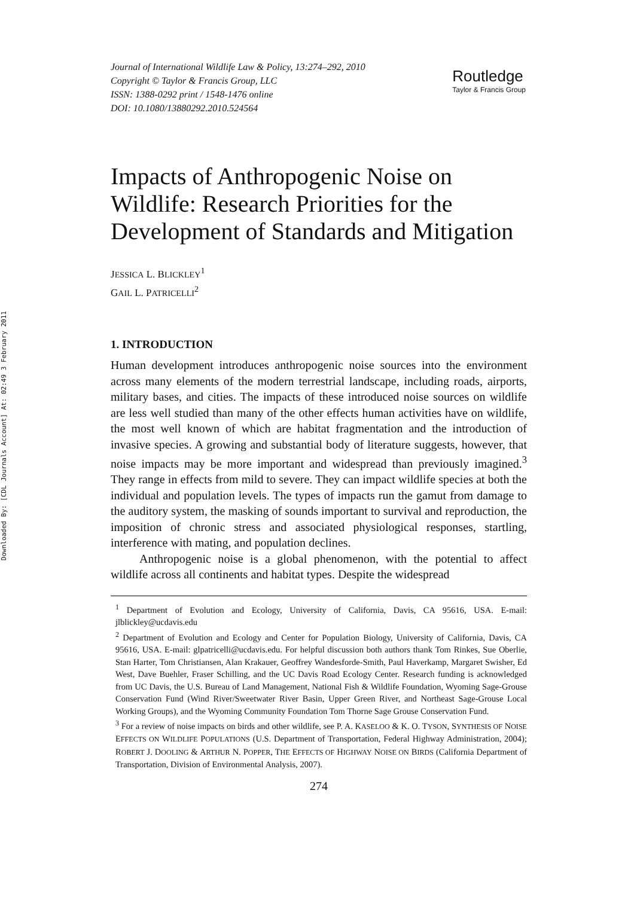Downloaded By: [CDL Journals Account] At: 02:49 3 February 2011
Journal of International Wildlife Law & Policy, 13:274–292, 2010
Copyright © Taylor & Francis Group, LLC
ISSN: 1388-0292 print / 1548-1476 online
DOI: 10.1080/13880292.2010.524564
Routledge
Taylor & Francis Group
Impacts of Anthropogenic Noise on Wildlife: Research Priorities for the Development of Standards and Mitigation
JESSICA L. BLICKLEY<sup>1</sup>
GAIL L. PATRICELLI<sup>2</sup>
1. INTRODUCTION
Human development introduces anthropogenic noise sources into the environment across many elements of the modern terrestrial landscape, including roads, airports, military bases, and cities. The impacts of these introduced noise sources on wildlife are less well studied than many of the other effects human activities have on wildlife, the most well known of which are habitat fragmentation and the introduction of invasive species. A growing and substantial body of literature suggests, however, that noise impacts may be more important and widespread than previously imagined.<sup>3</sup> They range in effects from mild to severe. They can impact wildlife species at both the individual and population levels. The types of impacts run the gamut from damage to the auditory system, the masking of sounds important to survival and reproduction, the imposition of chronic stress and associated physiological responses, startling, interference with mating, and population declines.
Anthropogenic noise is a global phenomenon, with the potential to affect wildlife across all continents and habitat types. Despite the widespread
<sup>1</sup> Department of Evolution and Ecology, University of California, Davis, CA 95616, USA. E-mail: jlblickley@ucdavis.edu
<sup>2</sup> Department of Evolution and Ecology and Center for Population Biology, University of California, Davis, CA 95616, USA. E-mail: glpatricelli@ucdavis.edu. For helpful discussion both authors thank Tom Rinkes, Sue Oberlie, Stan Harter, Tom Christiansen, Alan Krakauer, Geoffrey Wandesforde-Smith, Paul Haverkamp, Margaret Swisher, Ed West, Dave Buehler, Fraser Schilling, and the UC Davis Road Ecology Center. Research funding is acknowledged from UC Davis, the U.S. Bureau of Land Management, National Fish & Wildlife Foundation, Wyoming Sage-Grouse Conservation Fund (Wind River/Sweetwater River Basin, Upper Green River, and Northeast Sage-Grouse Local Working Groups), and the Wyoming Community Foundation Tom Thorne Sage Grouse Conservation Fund.
<sup>3</sup> For a review of noise impacts on birds and other wildlife, see P. A. KASELOO & K. O. TYSON, SYNTHESIS OF NOISE EFFECTS ON WILDLIFE POPULATIONS (U.S. Department of Transportation, Federal Highway Administration, 2004); ROBERT J. DOOLING & ARTHUR N. POPPER, THE EFFECTS OF HIGHWAY NOISE ON BIRDS (California Department of Transportation, Division of Environmental Analysis, 2007).
274